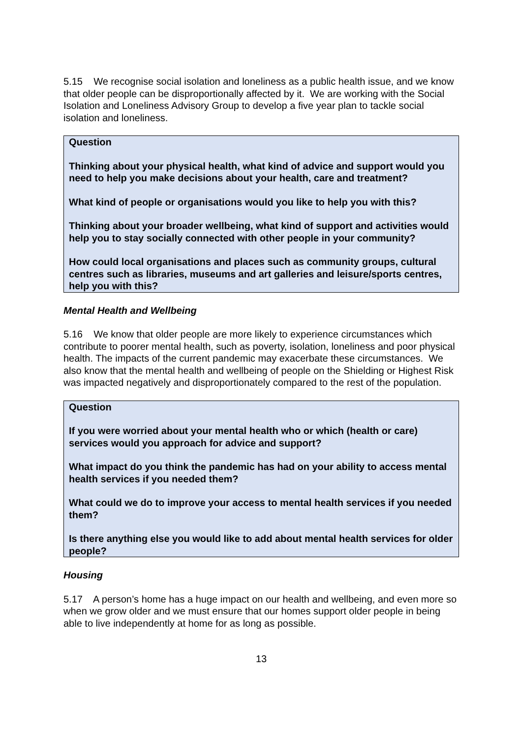5.15 We recognise social isolation and loneliness as a public health issue, and we know that older people can be disproportionally affected by it. We are working with the Social Isolation and Loneliness Advisory Group to develop a five year plan to tackle social isolation and loneliness.
Question
Thinking about your physical health, what kind of advice and support would you need to help you make decisions about your health, care and treatment?
What kind of people or organisations would you like to help you with this?
Thinking about your broader wellbeing, what kind of support and activities would help you to stay socially connected with other people in your community?
How could local organisations and places such as community groups, cultural centres such as libraries, museums and art galleries and leisure/sports centres, help you with this?
Mental Health and Wellbeing
5.16 We know that older people are more likely to experience circumstances which contribute to poorer mental health, such as poverty, isolation, loneliness and poor physical health. The impacts of the current pandemic may exacerbate these circumstances. We also know that the mental health and wellbeing of people on the Shielding or Highest Risk was impacted negatively and disproportionately compared to the rest of the population.
Question
If you were worried about your mental health who or which (health or care) services would you approach for advice and support?
What impact do you think the pandemic has had on your ability to access mental health services if you needed them?
What could we do to improve your access to mental health services if you needed them?
Is there anything else you would like to add about mental health services for older people?
Housing
5.17 A person’s home has a huge impact on our health and wellbeing, and even more so when we grow older and we must ensure that our homes support older people in being able to live independently at home for as long as possible.
13